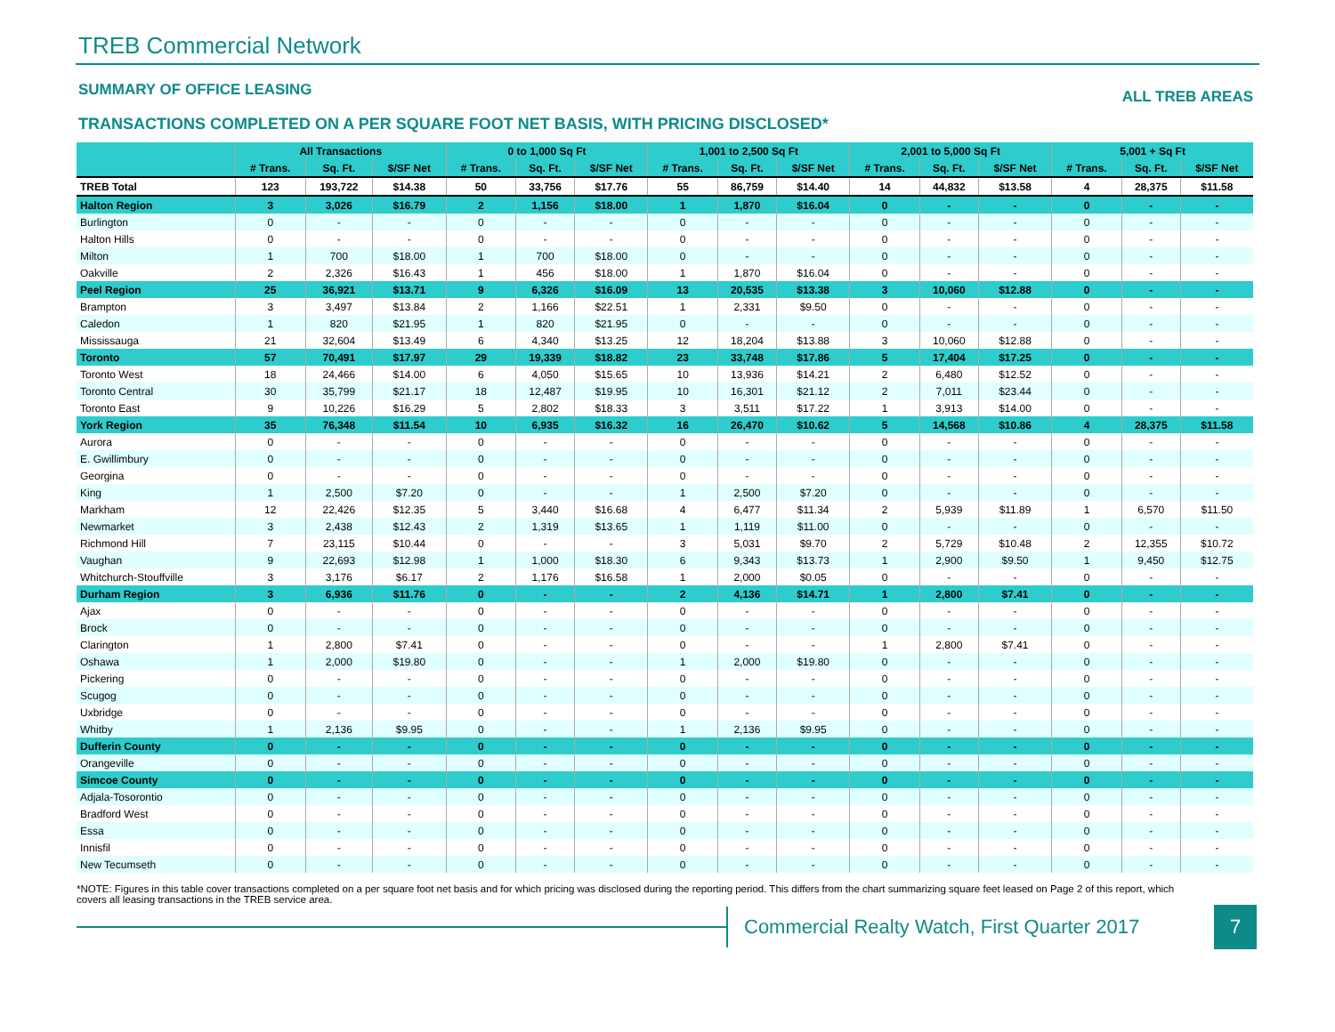TREB Commercial Network
SUMMARY OF OFFICE LEASING ALL TREB AREAS
TRANSACTIONS COMPLETED ON A PER SQUARE FOOT NET BASIS, WITH PRICING DISCLOSED*
| | All Transactions | | | 0 to 1,000 Sq Ft | | | 1,001 to 2,500 Sq Ft | | | 2,001 to 5,000 Sq Ft | | | 5,001 + Sq Ft | | |
| --- | --- | --- | --- | --- | --- | --- | --- | --- | --- | --- | --- | --- | --- | --- | --- |
| | # Trans. | Sq. Ft. | $/SF Net | # Trans. | Sq. Ft. | $/SF Net | # Trans. | Sq. Ft. | $/SF Net | # Trans. | Sq. Ft. | $/SF Net | # Trans. | Sq. Ft. | $/SF Net |
| TREB Total | 123 | 193,722 | $14.38 | 50 | 33,756 | $17.76 | 55 | 86,759 | $14.40 | 14 | 44,832 | $13.58 | 4 | 28,375 | $11.58 |
| Halton Region | 3 | 3,026 | $16.79 | 2 | 1,156 | $18.00 | 1 | 1,870 | $16.04 | 0 | - | - | 0 | - | - |
| Burlington | 0 | - | - | 0 | - | - | 0 | - | - | 0 | - | - | 0 | - | - |
| Halton Hills | 0 | - | - | 0 | - | - | 0 | - | - | 0 | - | - | 0 | - | - |
| Milton | 1 | 700 | $18.00 | 1 | 700 | $18.00 | 0 | - | - | 0 | - | - | 0 | - | - |
| Oakville | 2 | 2,326 | $16.43 | 1 | 456 | $18.00 | 1 | 1,870 | $16.04 | 0 | - | - | 0 | - | - |
| Peel Region | 25 | 36,921 | $13.71 | 9 | 6,326 | $16.09 | 13 | 20,535 | $13.38 | 3 | 10,060 | $12.88 | 0 | - | - |
| Brampton | 3 | 3,497 | $13.84 | 2 | 1,166 | $22.51 | 1 | 2,331 | $9.50 | 0 | - | - | 0 | - | - |
| Caledon | 1 | 820 | $21.95 | 1 | 820 | $21.95 | 0 | - | - | 0 | - | - | 0 | - | - |
| Mississauga | 21 | 32,604 | $13.49 | 6 | 4,340 | $13.25 | 12 | 18,204 | $13.88 | 3 | 10,060 | $12.88 | 0 | - | - |
| Toronto | 57 | 70,491 | $17.97 | 29 | 19,339 | $18.82 | 23 | 33,748 | $17.86 | 5 | 17,404 | $17.25 | 0 | - | - |
| Toronto West | 18 | 24,466 | $14.00 | 6 | 4,050 | $15.65 | 10 | 13,936 | $14.21 | 2 | 6,480 | $12.52 | 0 | - | - |
| Toronto Central | 30 | 35,799 | $21.17 | 18 | 12,487 | $19.95 | 10 | 16,301 | $21.12 | 2 | 7,011 | $23.44 | 0 | - | - |
| Toronto East | 9 | 10,226 | $16.29 | 5 | 2,802 | $18.33 | 3 | 3,511 | $17.22 | 1 | 3,913 | $14.00 | 0 | - | - |
| York Region | 35 | 76,348 | $11.54 | 10 | 6,935 | $16.32 | 16 | 26,470 | $10.62 | 5 | 14,568 | $10.86 | 4 | 28,375 | $11.58 |
| Aurora | 0 | - | - | 0 | - | - | 0 | - | - | 0 | - | - | 0 | - | - |
| E. Gwillimbury | 0 | - | - | 0 | - | - | 0 | - | - | 0 | - | - | 0 | - | - |
| Georgina | 0 | - | - | 0 | - | - | 0 | - | - | 0 | - | - | 0 | - | - |
| King | 1 | 2,500 | $7.20 | 0 | - | - | 1 | 2,500 | $7.20 | 0 | - | - | 0 | - | - |
| Markham | 12 | 22,426 | $12.35 | 5 | 3,440 | $16.68 | 4 | 6,477 | $11.34 | 2 | 5,939 | $11.89 | 1 | 6,570 | $11.50 |
| Newmarket | 3 | 2,438 | $12.43 | 2 | 1,319 | $13.65 | 1 | 1,119 | $11.00 | 0 | - | - | 0 | - | - |
| Richmond Hill | 7 | 23,115 | $10.44 | 0 | - | - | 3 | 5,031 | $9.70 | 2 | 5,729 | $10.48 | 2 | 12,355 | $10.72 |
| Vaughan | 9 | 22,693 | $12.98 | 1 | 1,000 | $18.30 | 6 | 9,343 | $13.73 | 1 | 2,900 | $9.50 | 1 | 9,450 | $12.75 |
| Whitchurch-Stouffville | 3 | 3,176 | $6.17 | 2 | 1,176 | $16.58 | 1 | 2,000 | $0.05 | 0 | - | - | 0 | - | - |
| Durham Region | 3 | 6,936 | $11.76 | 0 | - | - | 2 | 4,136 | $14.71 | 1 | 2,800 | $7.41 | 0 | - | - |
| Ajax | 0 | - | - | 0 | - | - | 0 | - | - | 0 | - | - | 0 | - | - |
| Brock | 0 | - | - | 0 | - | - | 0 | - | - | 0 | - | - | 0 | - | - |
| Clarington | 1 | 2,800 | $7.41 | 0 | - | - | 0 | - | - | 1 | 2,800 | $7.41 | 0 | - | - |
| Oshawa | 1 | 2,000 | $19.80 | 0 | - | - | 1 | 2,000 | $19.80 | 0 | - | - | 0 | - | - |
| Pickering | 0 | - | - | 0 | - | - | 0 | - | - | 0 | - | - | 0 | - | - |
| Scugog | 0 | - | - | 0 | - | - | 0 | - | - | 0 | - | - | 0 | - | - |
| Uxbridge | 0 | - | - | 0 | - | - | 0 | - | - | 0 | - | - | 0 | - | - |
| Whitby | 1 | 2,136 | $9.95 | 0 | - | - | 1 | 2,136 | $9.95 | 0 | - | - | 0 | - | - |
| Dufferin County | 0 | - | - | 0 | - | - | 0 | - | - | 0 | - | - | 0 | - | - |
| Orangeville | 0 | - | - | 0 | - | - | 0 | - | - | 0 | - | - | 0 | - | - |
| Simcoe County | 0 | - | - | 0 | - | - | 0 | - | - | 0 | - | - | 0 | - | - |
| Adjala-Tosorontio | 0 | - | - | 0 | - | - | 0 | - | - | 0 | - | - | 0 | - | - |
| Bradford West | 0 | - | - | 0 | - | - | 0 | - | - | 0 | - | - | 0 | - | - |
| Essa | 0 | - | - | 0 | - | - | 0 | - | - | 0 | - | - | 0 | - | - |
| Innisfil | 0 | - | - | 0 | - | - | 0 | - | - | 0 | - | - | 0 | - | - |
| New Tecumseth | 0 | - | - | 0 | - | - | 0 | - | - | 0 | - | - | 0 | - | - |
*NOTE: Figures in this table cover transactions completed on a per square foot net basis and for which pricing was disclosed during the reporting period. This differs from the chart summarizing square feet leased on Page 2 of this report, which covers all leasing transactions in the TREB service area.
Commercial Realty Watch, First Quarter 2017
7